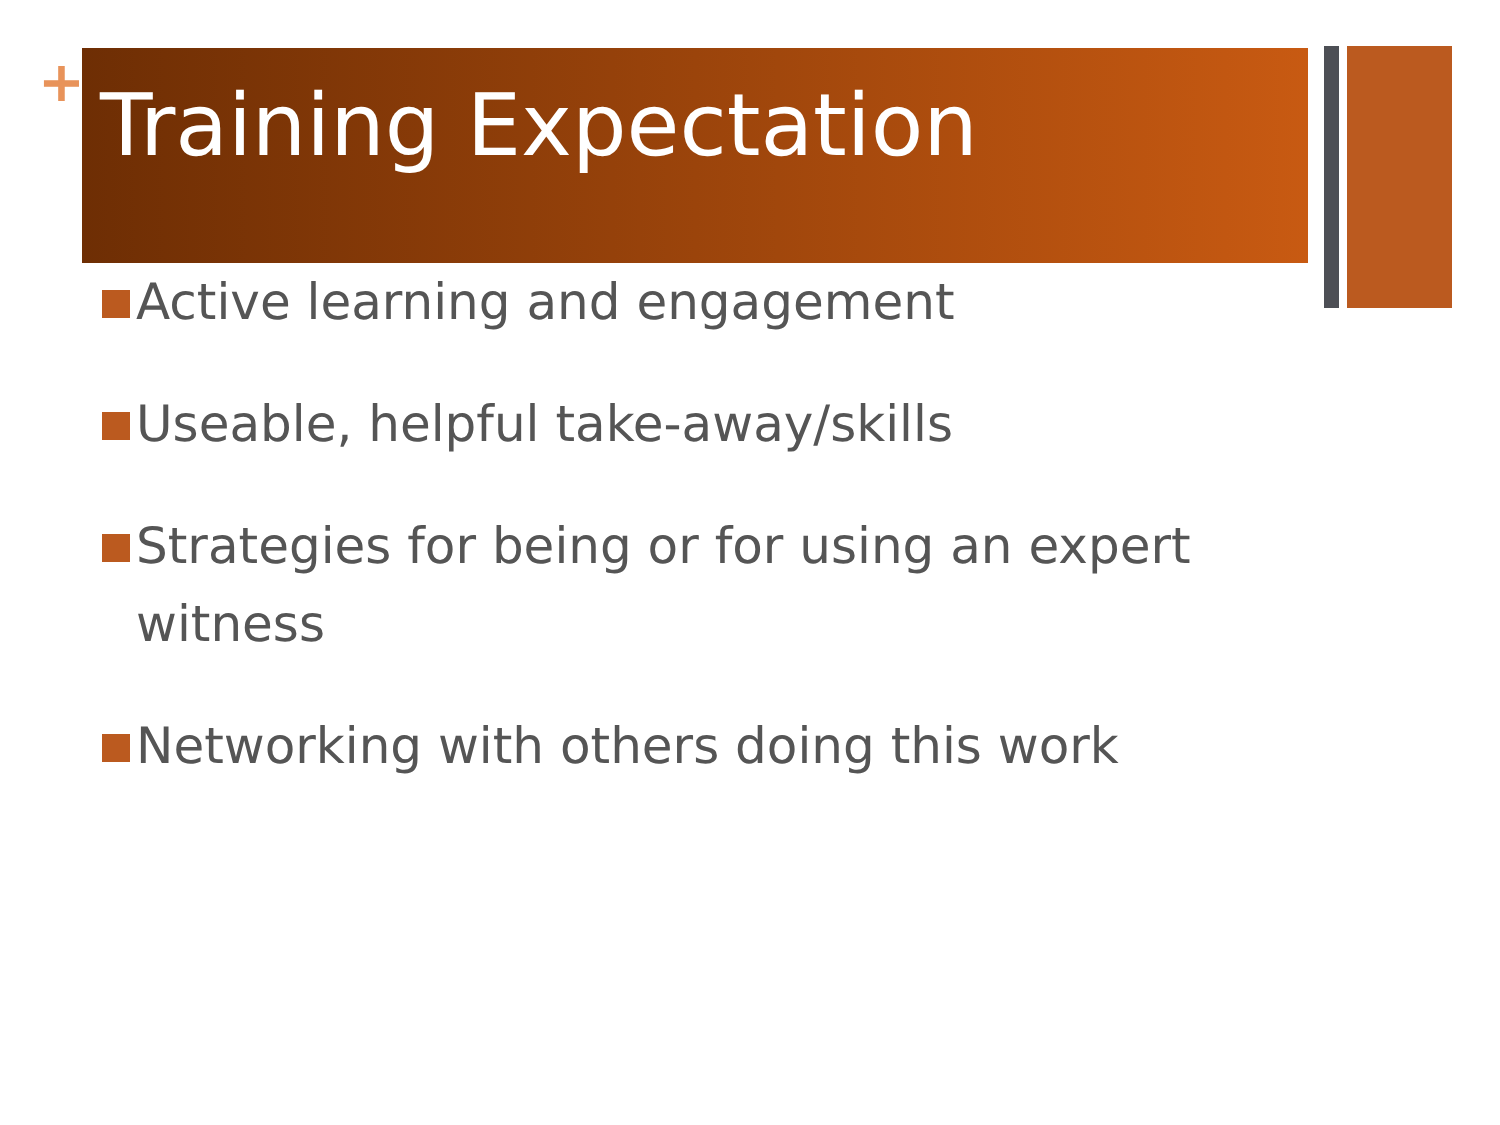+
Training Expectation
Active learning and engagement
Useable, helpful take-away/skills
Strategies for being or for using an expert witness
Networking with others doing this work